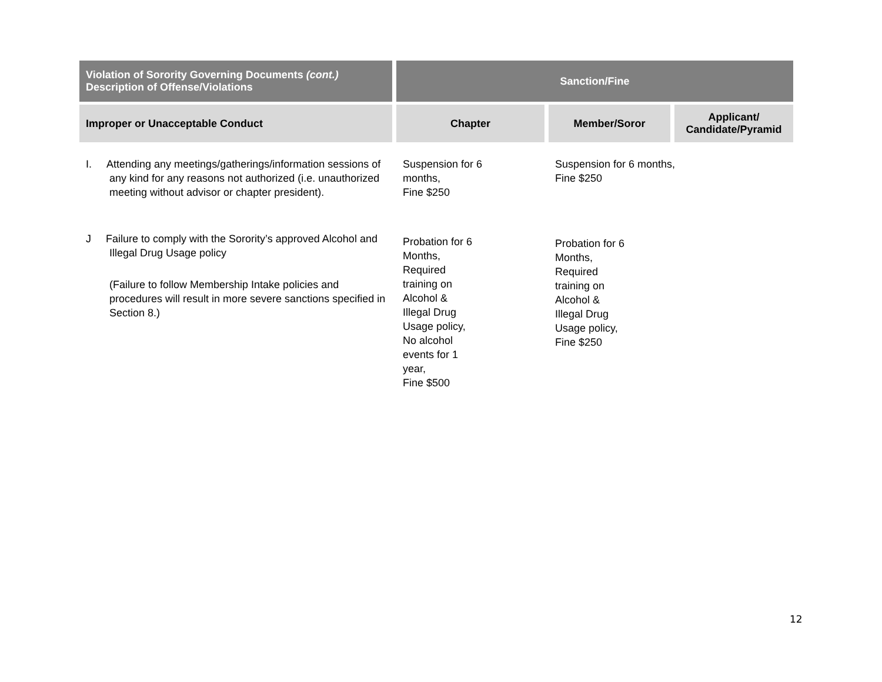| Violation of Sorority Governing Documents (cont.) Description of Offense/Violations | Sanction/Fine | | |
| --- | --- | --- | --- |
| Improper or Unacceptable Conduct | Chapter | Member/Soror | Applicant/ Candidate/Pyramid |
| I. Attending any meetings/gatherings/information sessions of any kind for any reasons not authorized (i.e. unauthorized meeting without advisor or chapter president). | Suspension for 6 months, Fine $250 | Suspension for 6 months, Fine $250 | |
| J Failure to comply with the Sorority’s approved Alcohol and Illegal Drug Usage policy (Failure to follow Membership Intake policies and procedures will result in more severe sanctions specified in Section 8.) | Probation for 6 Months, Required training on Alcohol & Illegal Drug Usage policy, No alcohol events for 1 year, Fine $500 | Probation for 6 Months, Required training on Alcohol & Illegal Drug Usage policy, Fine $250 | |
12